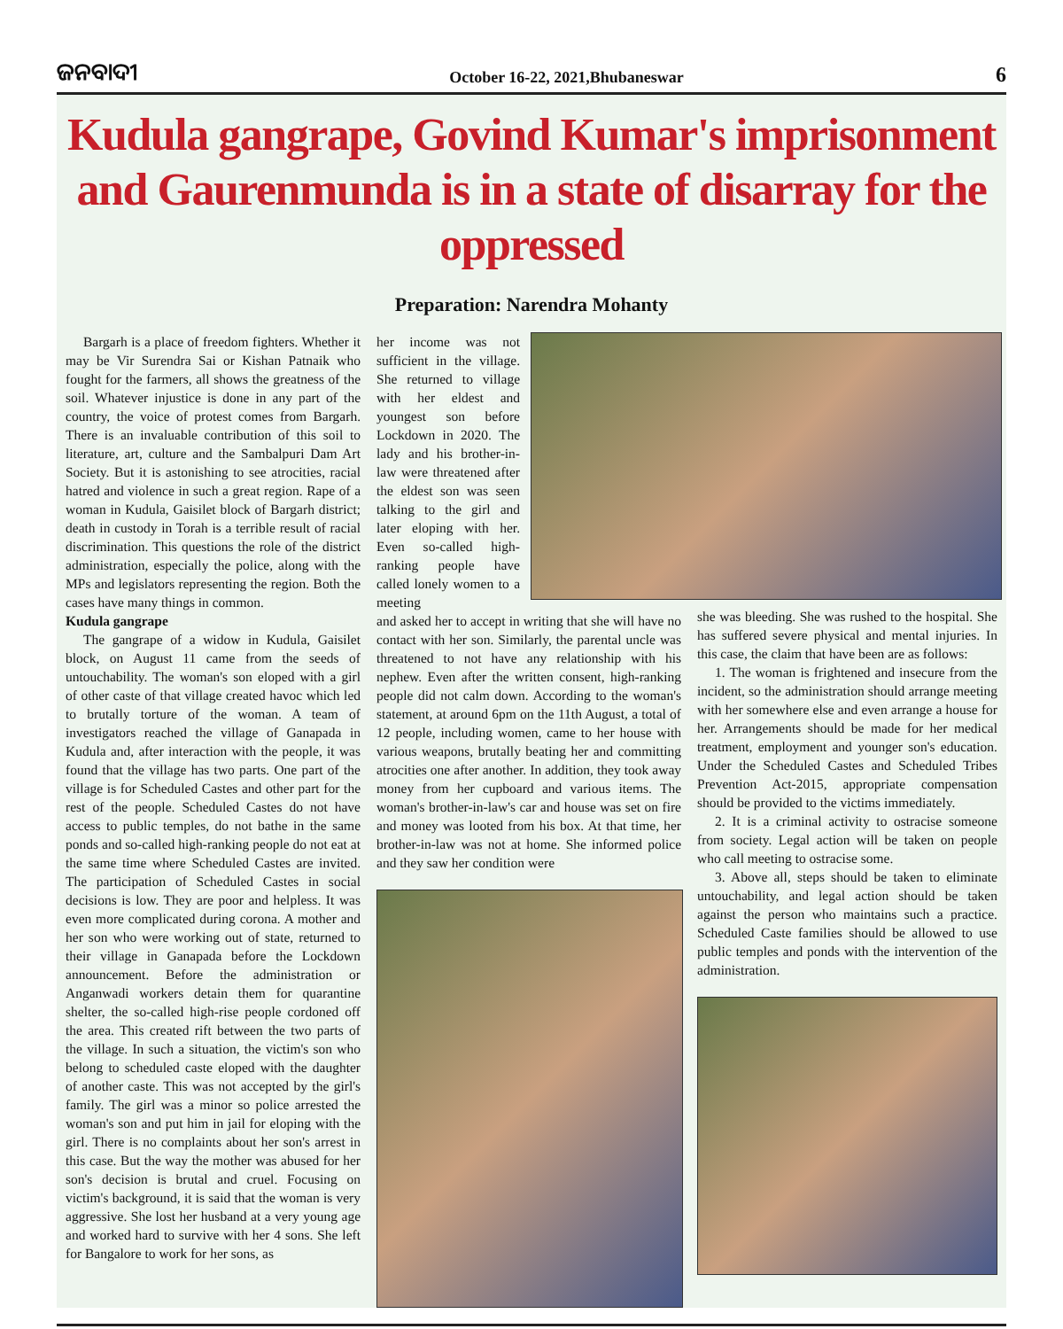ଜନବାଦୀ October 16-22, 2021,Bhubaneswar 6
Kudula gangrape, Govind Kumar's imprisonment and Gaurenmunda is in a state of disarray for the oppressed
Preparation: Narendra Mohanty
Bargarh is a place of freedom fighters. Whether it may be Vir Surendra Sai or Kishan Patnaik who fought for the farmers, all shows the greatness of the soil. Whatever injustice is done in any part of the country, the voice of protest comes from Bargarh. There is an invaluable contribution of this soil to literature, art, culture and the Sambalpuri Dam Art Society. But it is astonishing to see atrocities, racial hatred and violence in such a great region. Rape of a woman in Kudula, Gaisilet block of Bargarh district; death in custody in Torah is a terrible result of racial discrimination. This questions the role of the district administration, especially the police, along with the MPs and legislators representing the region. Both the cases have many things in common.
Kudula gangrape
The gangrape of a widow in Kudula, Gaisilet block, on August 11 came from the seeds of untouchability. The woman's son eloped with a girl of other caste of that village created havoc which led to brutally torture of the woman. A team of investigators reached the village of Ganapada in Kudula and, after interaction with the people, it was found that the village has two parts. One part of the village is for Scheduled Castes and other part for the rest of the people. Scheduled Castes do not have access to public temples, do not bathe in the same ponds and so-called high-ranking people do not eat at the same time where Scheduled Castes are invited. The participation of Scheduled Castes in social decisions is low. They are poor and helpless. It was even more complicated during corona. A mother and her son who were working out of state, returned to their village in Ganapada before the Lockdown announcement. Before the administration or Anganwadi workers detain them for quarantine shelter, the so-called high-rise people cordoned off the area. This created rift between the two parts of the village. In such a situation, the victim's son who belong to scheduled caste eloped with the daughter of another caste. This was not accepted by the girl's family. The girl was a minor so police arrested the woman's son and put him in jail for eloping with the girl. There is no complaints about her son's arrest in this case. But the way the mother was abused for her son's decision is brutal and cruel. Focusing on victim's background, it is said that the woman is very aggressive. She lost her husband at a very young age and worked hard to survive with her 4 sons. She left for Bangalore to work for her sons, as
her income was not sufficient in the village. She returned to village with her eldest and youngest son before Lockdown in 2020. The lady and his brother-in-law were threatened after the eldest son was seen talking to the girl and later eloping with her. Even so-called high-ranking people have called lonely women to a meeting
and asked her to accept in writing that she will have no contact with her son. Similarly, the parental uncle was threatened to not have any relationship with his nephew. Even after the written consent, high-ranking people did not calm down. According to the woman's statement, at around 6pm on the 11th August, a total of 12 people, including women, came to her house with various weapons, brutally beating her and committing atrocities one after another. In addition, they took away money from her cupboard and various items. The woman's brother-in-law's car and house was set on fire and money was looted from his box. At that time, her brother-in-law was not at home. She informed police and they saw her condition were
she was bleeding. She was rushed to the hospital. She has suffered severe physical and mental injuries. In this case, the claim that have been are as follows:
1. The woman is frightened and insecure from the incident, so the administration should arrange meeting with her somewhere else and even arrange a house for her. Arrangements should be made for her medical treatment, employment and younger son's education. Under the Scheduled Castes and Scheduled Tribes Prevention Act-2015, appropriate compensation should be provided to the victims immediately.
2. It is a criminal activity to ostracise someone from society. Legal action will be taken on people who call meeting to ostracise some.
3. Above all, steps should be taken to eliminate untouchability, and legal action should be taken against the person who maintains such a practice. Scheduled Caste families should be allowed to use public temples and ponds with the intervention of the administration.